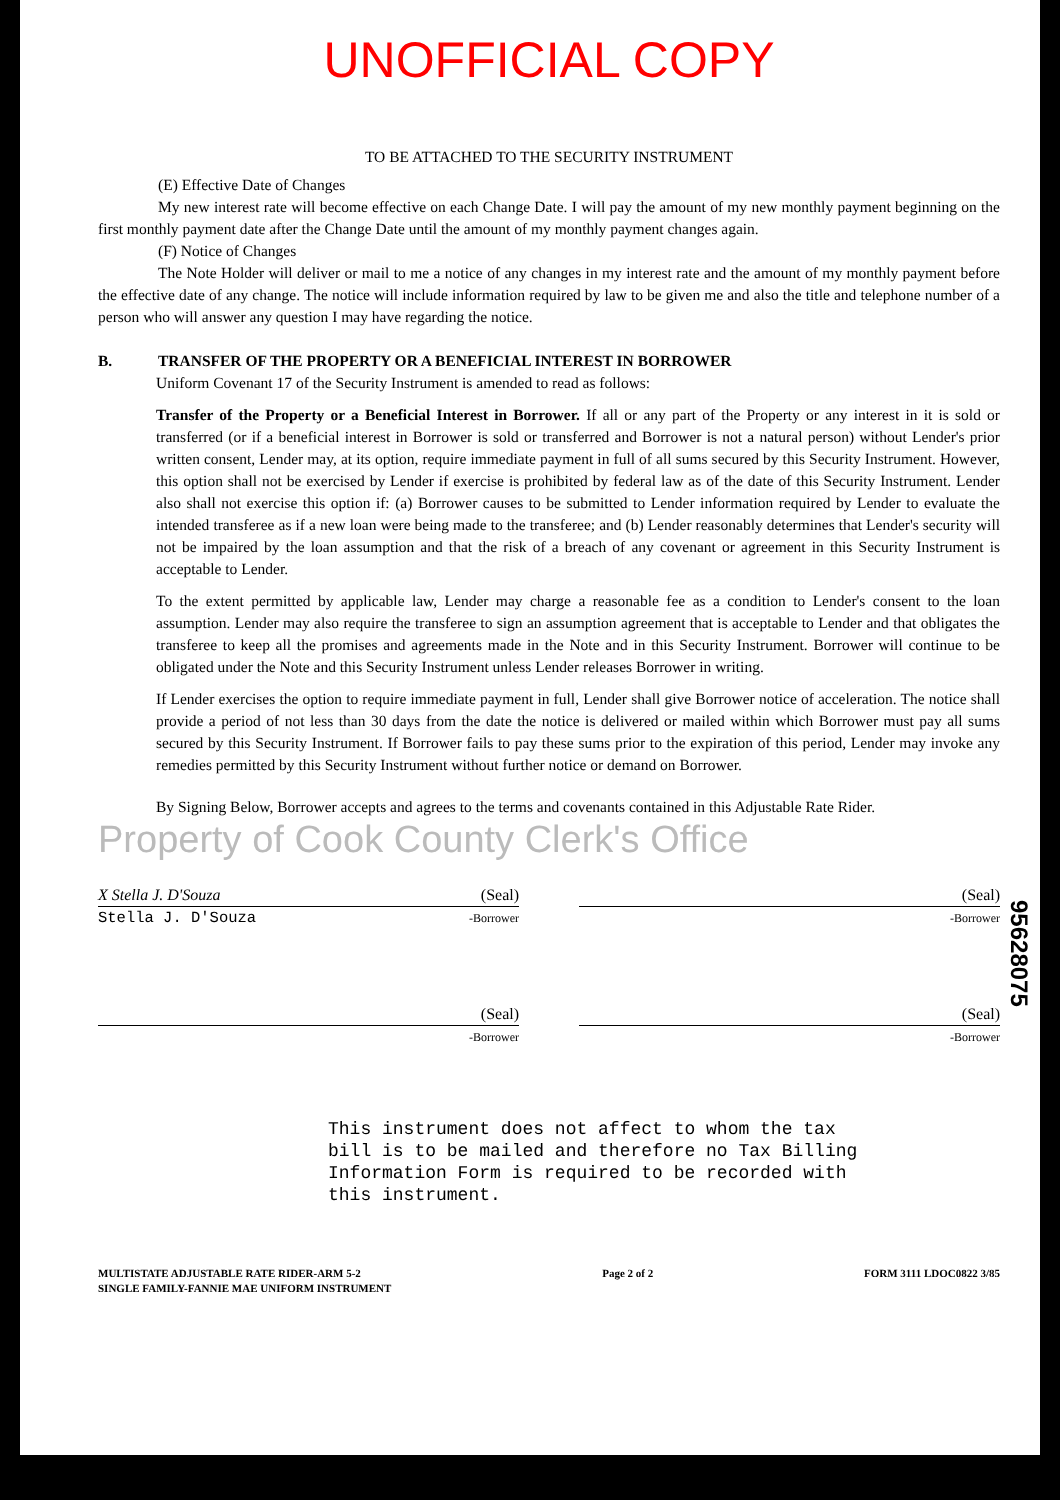UNOFFICIAL COPY
TO BE ATTACHED TO THE SECURITY INSTRUMENT
(E) Effective Date of Changes
My new interest rate will become effective on each Change Date. I will pay the amount of my new monthly payment beginning on the first monthly payment date after the Change Date until the amount of my monthly payment changes again.
(F) Notice of Changes
The Note Holder will deliver or mail to me a notice of any changes in my interest rate and the amount of my monthly payment before the effective date of any change. The notice will include information required by law to be given me and also the title and telephone number of a person who will answer any question I may have regarding the notice.
B. TRANSFER OF THE PROPERTY OR A BENEFICIAL INTEREST IN BORROWER
Uniform Covenant 17 of the Security Instrument is amended to read as follows:
Transfer of the Property or a Beneficial Interest in Borrower. If all or any part of the Property or any interest in it is sold or transferred (or if a beneficial interest in Borrower is sold or transferred and Borrower is not a natural person) without Lender's prior written consent, Lender may, at its option, require immediate payment in full of all sums secured by this Security Instrument. However, this option shall not be exercised by Lender if exercise is prohibited by federal law as of the date of this Security Instrument. Lender also shall not exercise this option if: (a) Borrower causes to be submitted to Lender information required by Lender to evaluate the intended transferee as if a new loan were being made to the transferee; and (b) Lender reasonably determines that Lender's security will not be impaired by the loan assumption and that the risk of a breach of any covenant or agreement in this Security Instrument is acceptable to Lender.
To the extent permitted by applicable law, Lender may charge a reasonable fee as a condition to Lender's consent to the loan assumption. Lender may also require the transferee to sign an assumption agreement that is acceptable to Lender and that obligates the transferee to keep all the promises and agreements made in the Note and in this Security Instrument. Borrower will continue to be obligated under the Note and this Security Instrument unless Lender releases Borrower in writing.
If Lender exercises the option to require immediate payment in full, Lender shall give Borrower notice of acceleration. The notice shall provide a period of not less than 30 days from the date the notice is delivered or mailed within which Borrower must pay all sums secured by this Security Instrument. If Borrower fails to pay these sums prior to the expiration of this period, Lender may invoke any remedies permitted by this Security Instrument without further notice or demand on Borrower.
By Signing Below, Borrower accepts and agrees to the terms and covenants contained in this Adjustable Rate Rider.
Property of Cook County Clerk's Office
X Stella J. D'Souza (Seal)
Stella J. D'Souza -Borrower
(Seal)
-Borrower
(Seal)
-Borrower
(Seal)
-Borrower
This instrument does not affect to whom the tax bill is to be mailed and therefore no Tax Billing Information Form is required to be recorded with this instrument.
MULTISTATE ADJUSTABLE RATE RIDER-ARM 5-2
SINGLE FAMILY-FANNIE MAE UNIFORM INSTRUMENT
Page 2 of 2 FORM 3111 LDOC0822 3/85
95628075